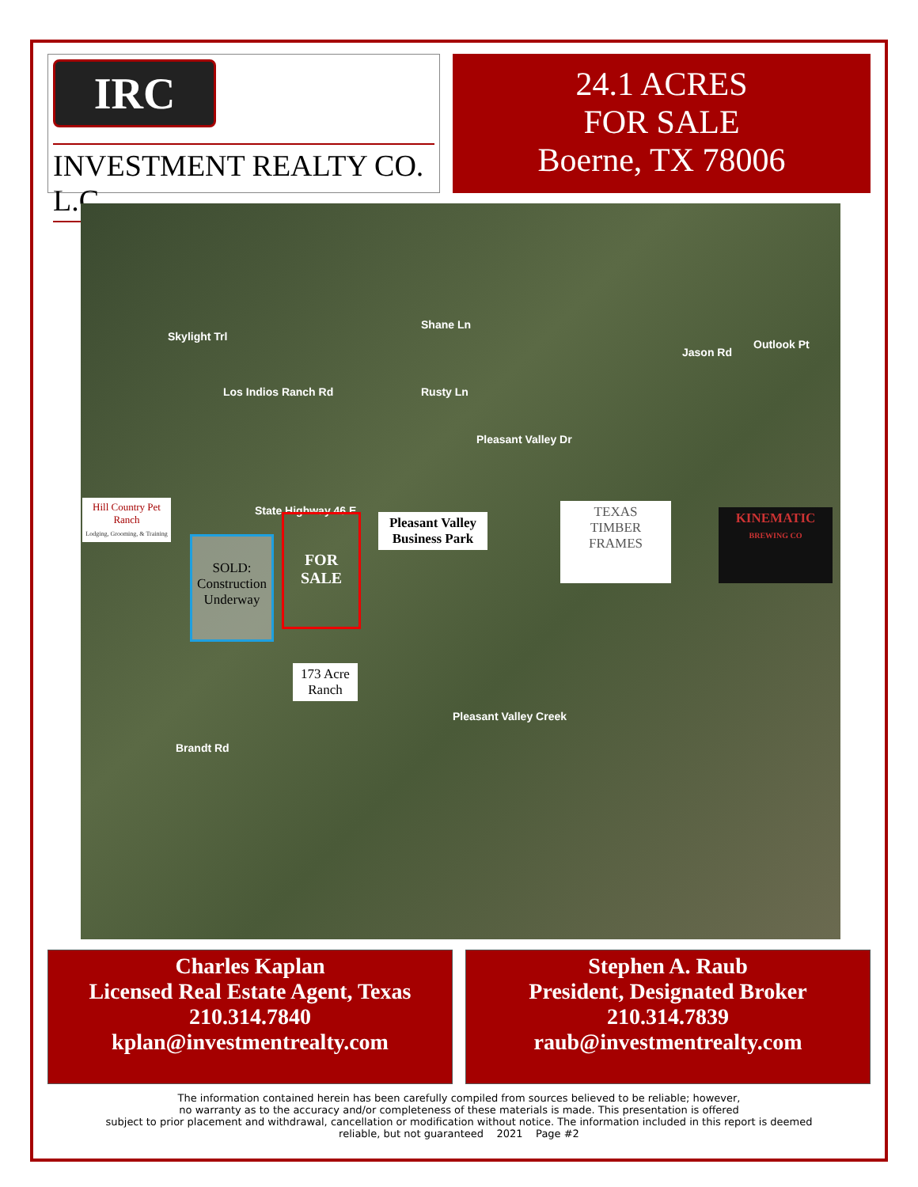IRC
INVESTMENT REALTY CO. L.C.
24.1 ACRES
FOR SALE
Boerne, TX 78006
Skylight Trl
Los Indios Ranch Rd
Shane Ln
Rusty Ln
Pleasant Valley Dr
Jason Rd
Outlook Pt
State Highway 46 E
Brandt Rd
Pleasant Valley Creek
Hill Country Pet Ranch
Lodging, Grooming, & Training
SOLD:
Construction
Underway
FOR
SALE
Pleasant Valley Business Park
TEXAS
TIMBER FRAMES
KINEMATIC
BREWING CO
173 Acre Ranch
Charles Kaplan
Licensed Real Estate Agent, Texas
210.314.7840
kplan@investmentrealty.com
Stephen A. Raub
President, Designated Broker
210.314.7839
raub@investmentrealty.com
The information contained herein has been carefully compiled from sources believed to be reliable; however,
no warranty as to the accuracy and/or completeness of these materials is made. This presentation is offered
subject to prior placement and withdrawal, cancellation or modification without notice. The information included in this report is deemed
reliable, but not guaranteed 2021 Page #2